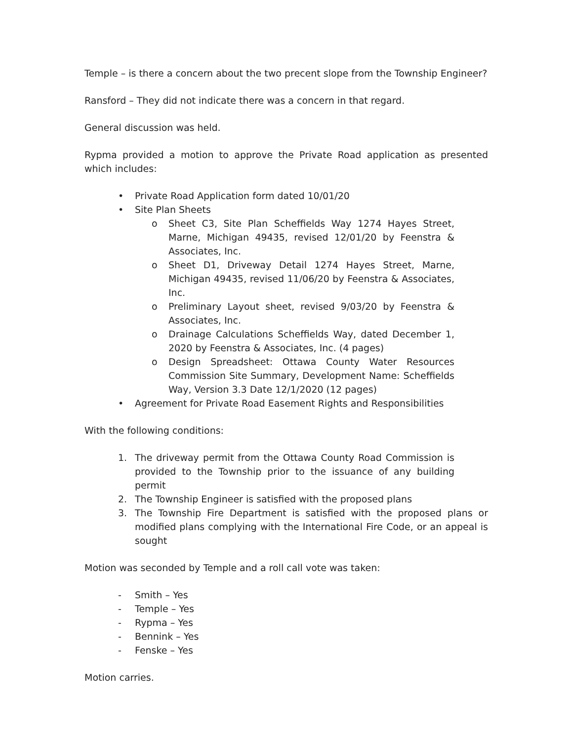Temple – is there a concern about the two precent slope from the Township Engineer?
Ransford – They did not indicate there was a concern in that regard.
General discussion was held.
Rypma provided a motion to approve the Private Road application as presented which includes:
• Private Road Application form dated 10/01/20
• Site Plan Sheets
o Sheet C3, Site Plan Scheffields Way 1274 Hayes Street, Marne, Michigan 49435, revised 12/01/20 by Feenstra & Associates, Inc.
o Sheet D1, Driveway Detail 1274 Hayes Street, Marne, Michigan 49435, revised 11/06/20 by Feenstra & Associates, Inc.
o Preliminary Layout sheet, revised 9/03/20 by Feenstra & Associates, Inc.
o Drainage Calculations Scheffields Way, dated December 1, 2020 by Feenstra & Associates, Inc. (4 pages)
o Design Spreadsheet: Ottawa County Water Resources Commission Site Summary, Development Name: Scheffields Way, Version 3.3 Date 12/1/2020 (12 pages)
• Agreement for Private Road Easement Rights and Responsibilities
With the following conditions:
1. The driveway permit from the Ottawa County Road Commission is provided to the Township prior to the issuance of any building permit
2. The Township Engineer is satisfied with the proposed plans
3. The Township Fire Department is satisfied with the proposed plans or modified plans complying with the International Fire Code, or an appeal is sought
Motion was seconded by Temple and a roll call vote was taken:
- Smith – Yes
- Temple – Yes
- Rypma – Yes
- Bennink – Yes
- Fenske – Yes
Motion carries.